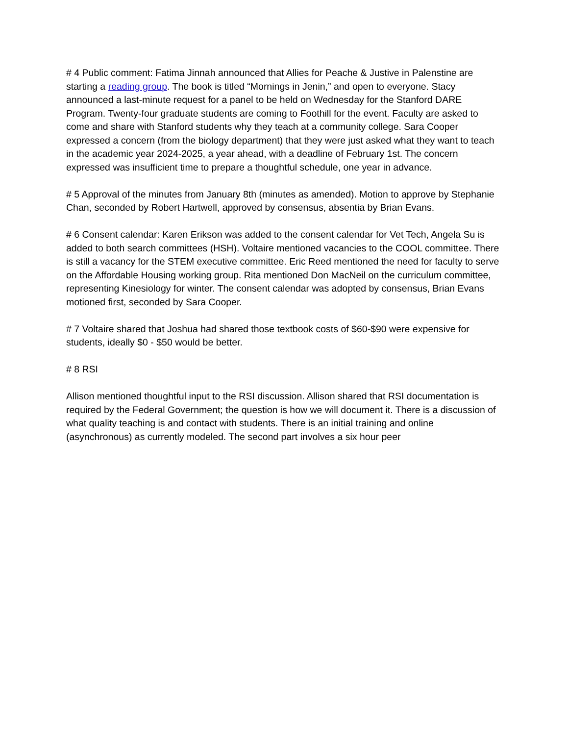# 4 Public comment: Fatima Jinnah announced that Allies for Peache & Justive in Palenstine are starting a reading group. The book is titled “Mornings in Jenin,” and open to everyone. Stacy announced a last-minute request for a panel to be held on Wednesday for the Stanford DARE Program. Twenty-four graduate students are coming to Foothill for the event. Faculty are asked to come and share with Stanford students why they teach at a community college. Sara Cooper expressed a concern (from the biology department) that they were just asked what they want to teach in the academic year 2024-2025, a year ahead, with a deadline of February 1st. The concern expressed was insufficient time to prepare a thoughtful schedule, one year in advance.
# 5 Approval of the minutes from January 8th (minutes as amended). Motion to approve by Stephanie Chan, seconded by Robert Hartwell, approved by consensus, absentia by Brian Evans.
# 6 Consent calendar: Karen Erikson was added to the consent calendar for Vet Tech, Angela Su is added to both search committees (HSH). Voltaire mentioned vacancies to the COOL committee. There is still a vacancy for the STEM executive committee. Eric Reed mentioned the need for faculty to serve on the Affordable Housing working group. Rita mentioned Don MacNeil on the curriculum committee, representing Kinesiology for winter. The consent calendar was adopted by consensus, Brian Evans motioned first, seconded by Sara Cooper.
# 7 Voltaire shared that Joshua had shared those textbook costs of $60-$90 were expensive for students, ideally $0 - $50 would be better.
# 8 RSI
Allison mentioned thoughtful input to the RSI discussion. Allison shared that RSI documentation is required by the Federal Government; the question is how we will document it. There is a discussion of what quality teaching is and contact with students. There is an initial training and online (asynchronous) as currently modeled. The second part involves a six hour peer